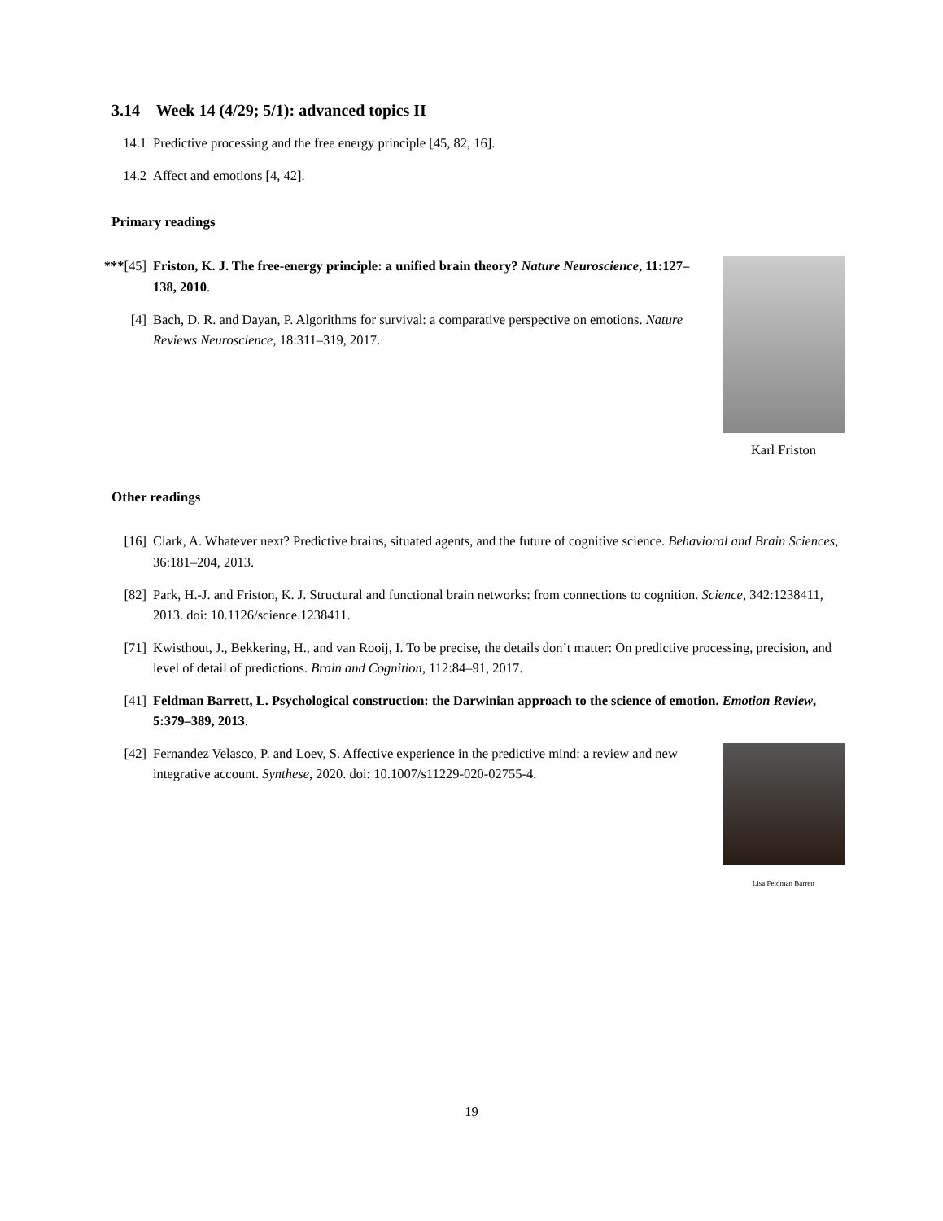3.14 Week 14 (4/29; 5/1): advanced topics II
14.1 Predictive processing and the free energy principle [45, 82, 16].
14.2 Affect and emotions [4, 42].
Primary readings
***[45] Friston, K. J. The free-energy principle: a unified brain theory? Nature Neuroscience, 11:127–138, 2010.
[4] Bach, D. R. and Dayan, P. Algorithms for survival: a comparative perspective on emotions. Nature Reviews Neuroscience, 18:311–319, 2017.
Karl Friston
Other readings
[16] Clark, A. Whatever next? Predictive brains, situated agents, and the future of cognitive science. Behavioral and Brain Sciences, 36:181–204, 2013.
[82] Park, H.-J. and Friston, K. J. Structural and functional brain networks: from connections to cognition. Science, 342:1238411, 2013. doi: 10.1126/science.1238411.
[71] Kwisthout, J., Bekkering, H., and van Rooij, I. To be precise, the details don’t matter: On predictive processing, precision, and level of detail of predictions. Brain and Cognition, 112:84–91, 2017.
[41] Feldman Barrett, L. Psychological construction: the Darwinian approach to the science of emotion. Emotion Review, 5:379–389, 2013.
[42] Fernandez Velasco, P. and Loev, S. Affective experience in the predictive mind: a review and new integrative account. Synthese, 2020. doi: 10.1007/s11229-020-02755-4.
Lisa Feldman Barrett
19